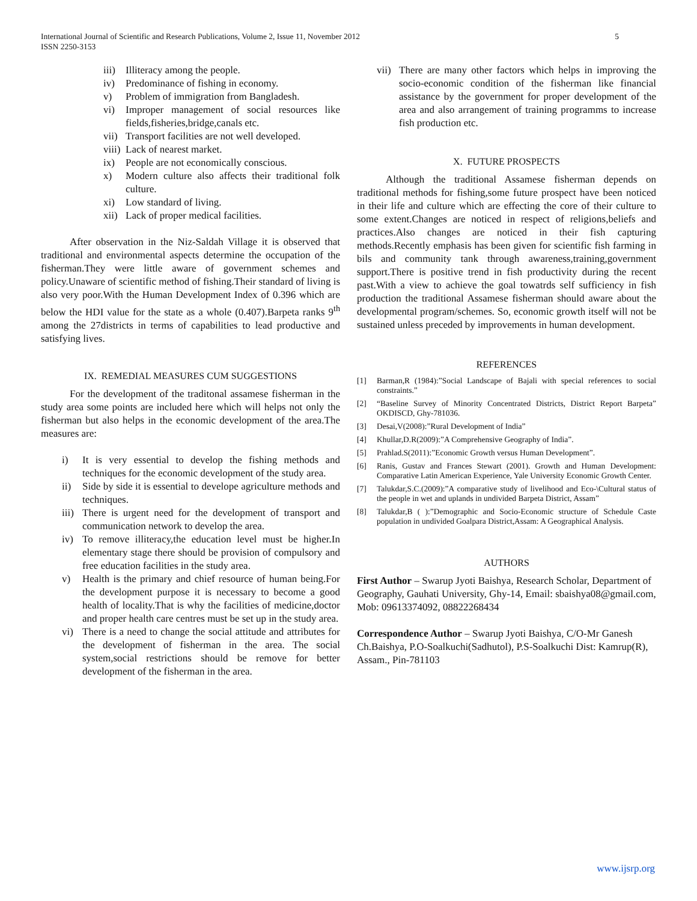International Journal of Scientific and Research Publications, Volume 2, Issue 11, November 2012
ISSN 2250-3153 5
iii) Illiteracy among the people.
iv) Predominance of fishing in economy.
v) Problem of immigration from Bangladesh.
vi) Improper management of social resources like fields,fisheries,bridge,canals etc.
vii) Transport facilities are not well developed.
viii) Lack of nearest market.
ix) People are not economically conscious.
x) Modern culture also affects their traditional folk culture.
xi) Low standard of living.
xii) Lack of proper medical facilities.
After observation in the Niz-Saldah Village it is observed that traditional and environmental aspects determine the occupation of the fisherman.They were little aware of government schemes and policy.Unaware of scientific method of fishing.Their standard of living is also very poor.With the Human Development Index of 0.396 which are below the HDI value for the state as a whole (0.407).Barpeta ranks 9<sup>th</sup> among the 27districts in terms of capabilities to lead productive and satisfying lives.
IX. REMEDIAL MEASURES CUM SUGGESTIONS
For the development of the traditonal assamese fisherman in the study area some points are included here which will helps not only the fisherman but also helps in the economic development of the area.The measures are:
i) It is very essential to develop the fishing methods and techniques for the economic development of the study area.
ii) Side by side it is essential to develope agriculture methods and techniques.
iii) There is urgent need for the development of transport and communication network to develop the area.
iv) To remove illiteracy,the education level must be higher.In elementary stage there should be provision of compulsory and free education facilities in the study area.
v) Health is the primary and chief resource of human being.For the development purpose it is necessary to become a good health of locality.That is why the facilities of medicine,doctor and proper health care centres must be set up in the study area.
vi) There is a need to change the social attitude and attributes for the development of fisherman in the area. The social system,social restrictions should be remove for better development of the fisherman in the area.
vii) There are many other factors which helps in improving the socio-economic condition of the fisherman like financial assistance by the government for proper development of the area and also arrangement of training programms to increase fish production etc.
X. FUTURE PROSPECTS
Although the traditional Assamese fisherman depends on traditional methods for fishing,some future prospect have been noticed in their life and culture which are effecting the core of their culture to some extent.Changes are noticed in respect of religions,beliefs and practices.Also changes are noticed in their fish capturing methods.Recently emphasis has been given for scientific fish farming in bils and community tank through awareness,training,government support.There is positive trend in fish productivity during the recent past.With a view to achieve the goal towatrds self sufficiency in fish production the traditional Assamese fisherman should aware about the developmental program/schemes. So, economic growth itself will not be sustained unless preceded by improvements in human development.
REFERENCES
[1] Barman,R (1984):”Social Landscape of Bajali with special references to social constraints.”
[2] “Baseline Survey of Minority Concentrated Districts, District Report Barpeta” OKDISCD, Ghy-781036.
[3] Desai,V(2008):”Rural Development of India”
[4] Khullar,D.R(2009):”A Comprehensive Geography of India”.
[5] Prahlad.S(2011):”Economic Growth versus Human Development”.
[6] Ranis, Gustav and Frances Stewart (2001). Growth and Human Development: Comparative Latin American Experience, Yale University Economic Growth Center.
[7] Talukdar,S.C.(2009):”A comparative study of livelihood and Eco-\Cultural status of the people in wet and uplands in undivided Barpeta District, Assam”
[8] Talukdar,B ( ):”Demographic and Socio-Economic structure of Schedule Caste population in undivided Goalpara District,Assam: A Geographical Analysis.
AUTHORS
First Author – Swarup Jyoti Baishya, Research Scholar, Department of Geography, Gauhati University, Ghy-14, Email: sbaishya08@gmail.com, Mob: 09613374092, 08822268434
Correspondence Author – Swarup Jyoti Baishya, C/O-Mr Ganesh Ch.Baishya, P.O-Soalkuchi(Sadhutol), P.S-Soalkuchi Dist: Kamrup(R), Assam., Pin-781103
www.ijsrp.org